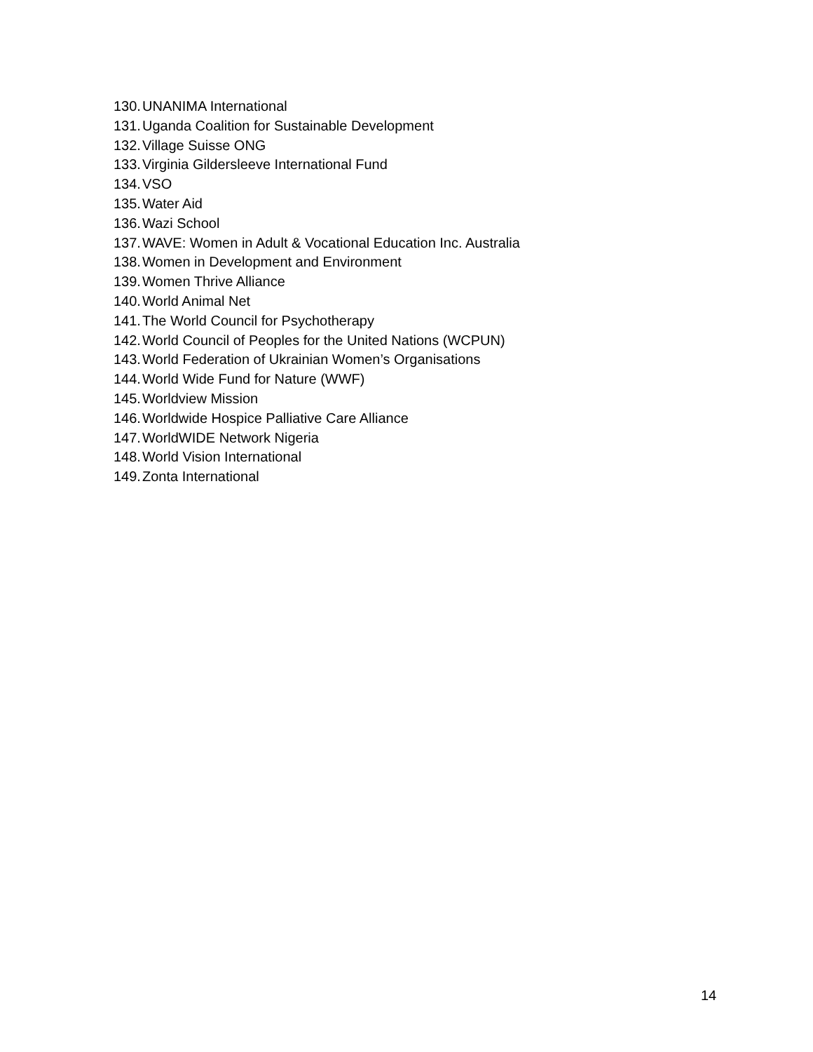130. UNANIMA International
131. Uganda Coalition for Sustainable Development
132. Village Suisse ONG
133. Virginia Gildersleeve International Fund
134. VSO
135. Water Aid
136. Wazi School
137. WAVE: Women in Adult & Vocational Education Inc. Australia
138. Women in Development and Environment
139. Women Thrive Alliance
140. World Animal Net
141. The World Council for Psychotherapy
142. World Council of Peoples for the United Nations (WCPUN)
143. World Federation of Ukrainian Women’s Organisations
144. World Wide Fund for Nature (WWF)
145. Worldview Mission
146. Worldwide Hospice Palliative Care Alliance
147. WorldWIDE Network Nigeria
148. World Vision International
149. Zonta International
14